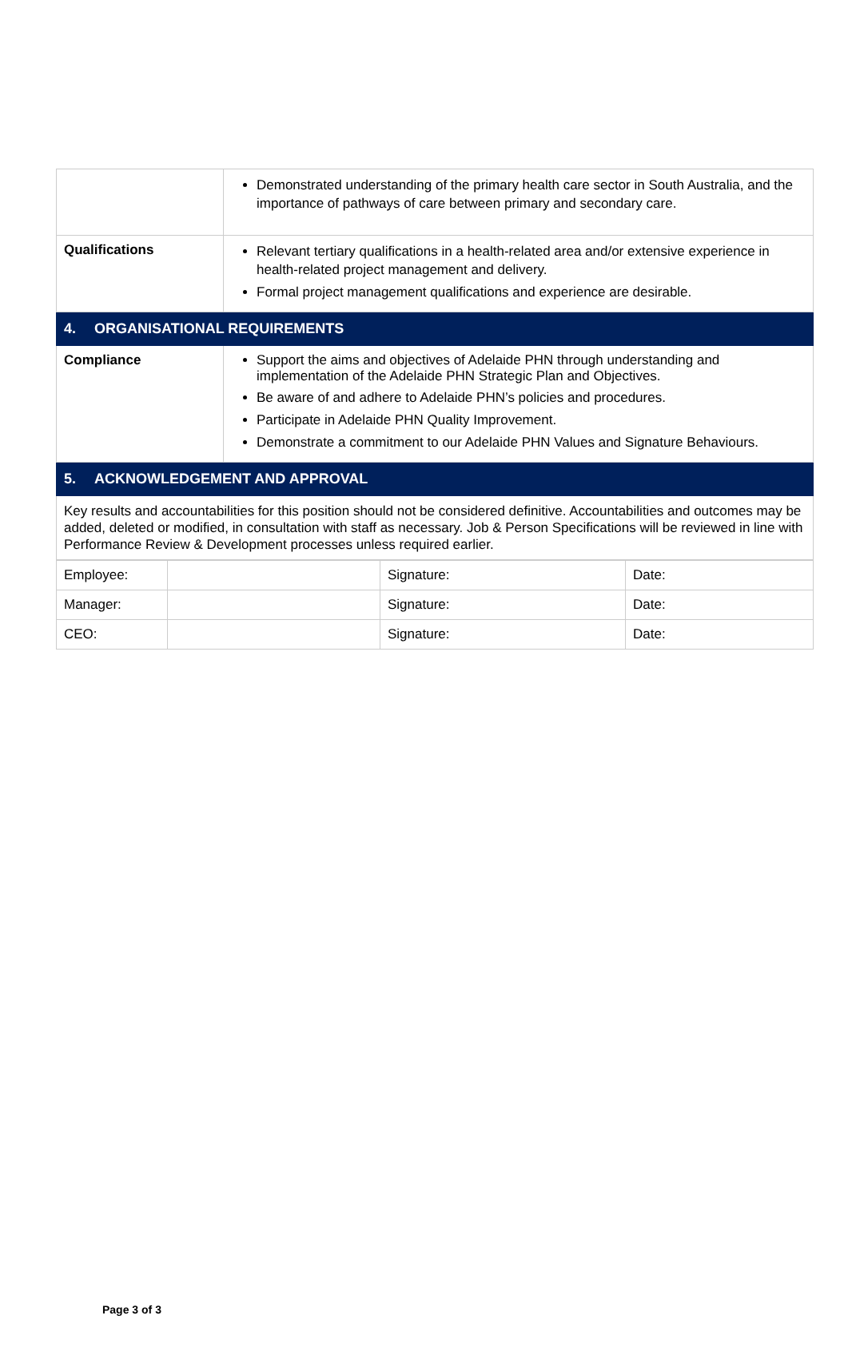| | Demonstrated understanding of the primary health care sector in South Australia, and the importance of pathways of care between primary and secondary care. |
| Qualifications | Relevant tertiary qualifications in a health-related area and/or extensive experience in health-related project management and delivery. Formal project management qualifications and experience are desirable. |
| 4. ORGANISATIONAL REQUIREMENTS | |
| Compliance | Support the aims and objectives of Adelaide PHN through understanding and implementation of the Adelaide PHN Strategic Plan and Objectives. Be aware of and adhere to Adelaide PHN’s policies and procedures. Participate in Adelaide PHN Quality Improvement. Demonstrate a commitment to our Adelaide PHN Values and Signature Behaviours. |
| 5. ACKNOWLEDGEMENT AND APPROVAL | |
| Key results and accountabilities for this position should not be considered definitive. Accountabilities and outcomes may be added, deleted or modified, in consultation with staff as necessary. Job & Person Specifications will be reviewed in line with Performance Review & Development processes unless required earlier. | |
| Employee: | | Signature: | Date: |
| Manager: | | Signature: | Date: |
| CEO: | | Signature: | Date: |
Page 3 of 3